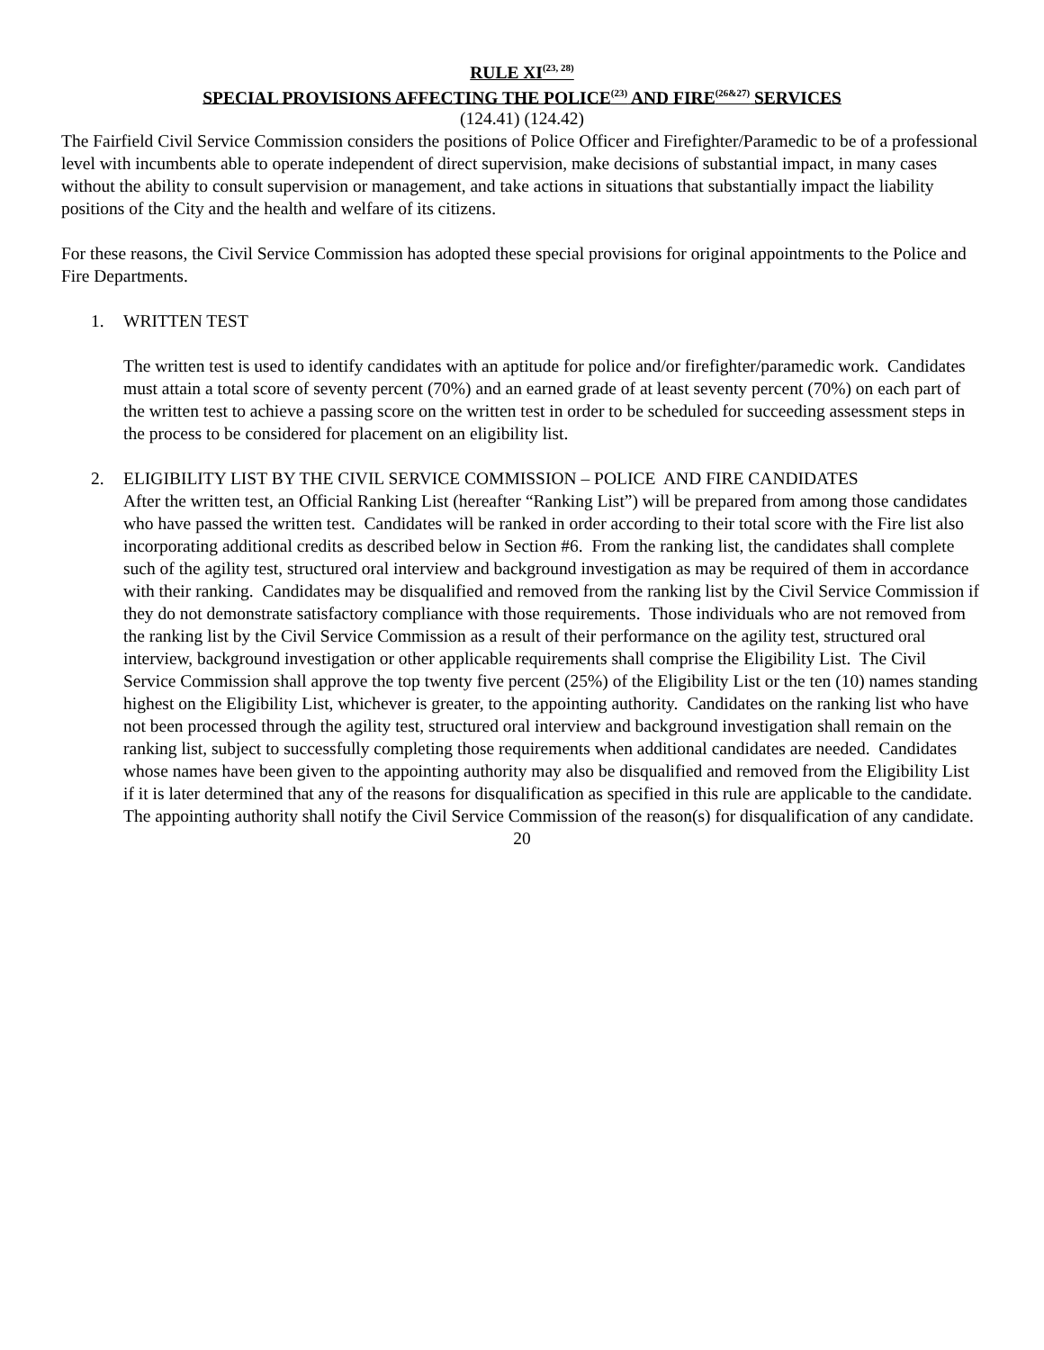RULE XI<sup>(23, 28)</sup>
SPECIAL PROVISIONS AFFECTING THE POLICE<sup>(23)</sup> AND FIRE<sup>(26&27)</sup> SERVICES
(124.41) (124.42)
The Fairfield Civil Service Commission considers the positions of Police Officer and Firefighter/Paramedic to be of a professional level with incumbents able to operate independent of direct supervision, make decisions of substantial impact, in many cases without the ability to consult supervision or management, and take actions in situations that substantially impact the liability positions of the City and the health and welfare of its citizens.
For these reasons, the Civil Service Commission has adopted these special provisions for original appointments to the Police and Fire Departments.
1. WRITTEN TEST
The written test is used to identify candidates with an aptitude for police and/or firefighter/paramedic work. Candidates must attain a total score of seventy percent (70%) and an earned grade of at least seventy percent (70%) on each part of the written test to achieve a passing score on the written test in order to be scheduled for succeeding assessment steps in the process to be considered for placement on an eligibility list.
2. ELIGIBILITY LIST BY THE CIVIL SERVICE COMMISSION – POLICE AND FIRE CANDIDATES
After the written test, an Official Ranking List (hereafter “Ranking List”) will be prepared from among those candidates who have passed the written test. Candidates will be ranked in order according to their total score with the Fire list also incorporating additional credits as described below in Section #6. From the ranking list, the candidates shall complete such of the agility test, structured oral interview and background investigation as may be required of them in accordance with their ranking. Candidates may be disqualified and removed from the ranking list by the Civil Service Commission if they do not demonstrate satisfactory compliance with those requirements. Those individuals who are not removed from the ranking list by the Civil Service Commission as a result of their performance on the agility test, structured oral interview, background investigation or other applicable requirements shall comprise the Eligibility List. The Civil Service Commission shall approve the top twenty five percent (25%) of the Eligibility List or the ten (10) names standing highest on the Eligibility List, whichever is greater, to the appointing authority. Candidates on the ranking list who have not been processed through the agility test, structured oral interview and background investigation shall remain on the ranking list, subject to successfully completing those requirements when additional candidates are needed. Candidates whose names have been given to the appointing authority may also be disqualified and removed from the Eligibility List if it is later determined that any of the reasons for disqualification as specified in this rule are applicable to the candidate. The appointing authority shall notify the Civil Service Commission of the reason(s) for disqualification of any candidate.
20